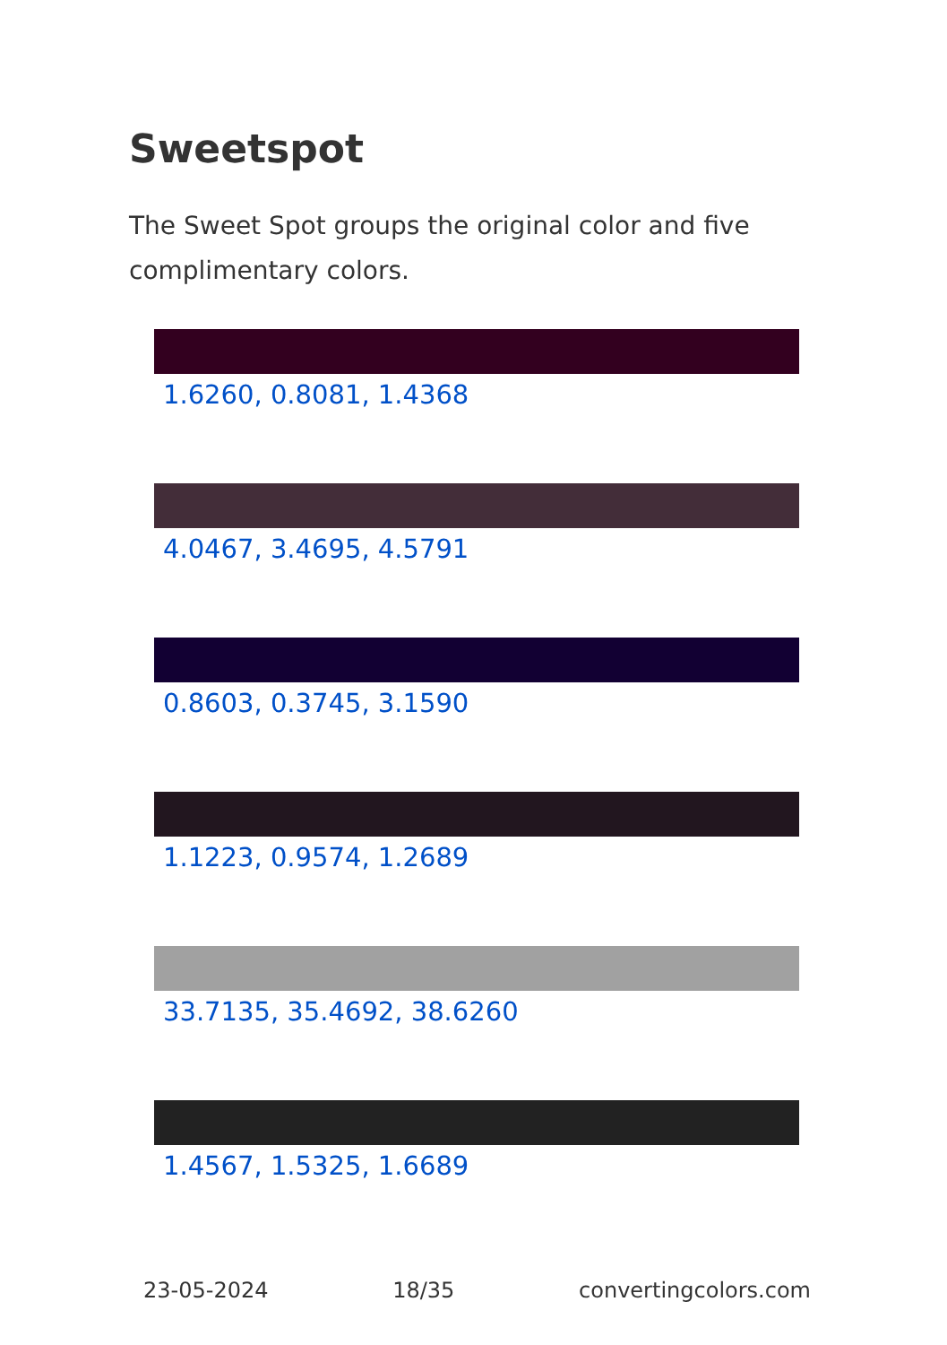Sweetspot
The Sweet Spot groups the original color and five complimentary colors.
1.6260, 0.8081, 1.4368
4.0467, 3.4695, 4.5791
0.8603, 0.3745, 3.1590
1.1223, 0.9574, 1.2689
33.7135, 35.4692, 38.6260
1.4567, 1.5325, 1.6689
23-05-2024 18/35 convertingcolors.com